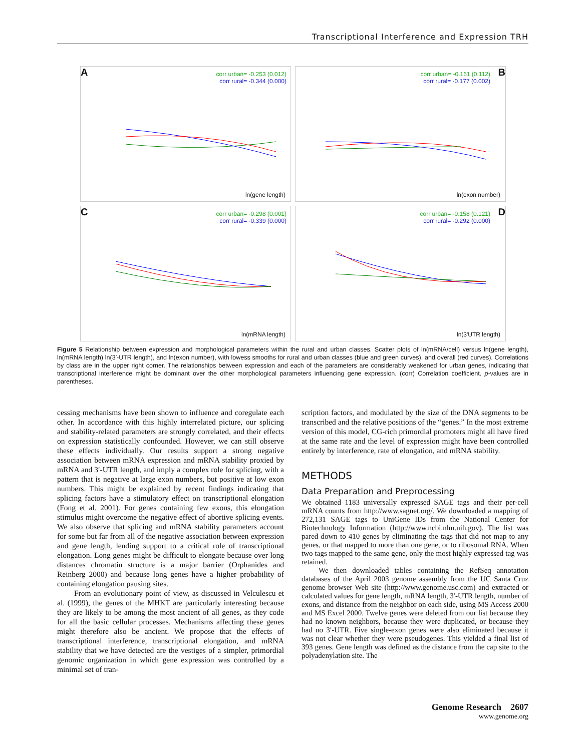Transcriptional Interference and Expression TRH
A
corr urban= -0.253 (0.012)
corr rural= -0.344 (0.000)
ln(gene length)
B
corr urban= -0.161 (0.112)
corr rural= -0.177 (0.002)
ln(exon number)
C
corr urban= -0.298 (0.001)
corr rural= -0.339 (0.000)
ln(mRNA length)
D
corr urban= -0.158 (0.121)
corr rural= -0.292 (0.000)
ln(3'UTR length)
Figure 5 Relationship between expression and morphological parameters within the rural and urban classes. Scatter plots of ln(mRNA/cell) versus ln(gene length), ln(mRNA length) ln(3′-UTR length), and ln(exon number), with lowess smooths for rural and urban classes (blue and green curves), and overall (red curves). Correlations by class are in the upper right corner. The relationships between expression and each of the parameters are considerably weakened for urban genes, indicating that transcriptional interference might be dominant over the other morphological parameters influencing gene expression. (corr) Correlation coefficient. p-values are in parentheses.
cessing mechanisms have been shown to influence and coregulate each other. In accordance with this highly interrelated picture, our splicing and stability-related parameters are strongly correlated, and their effects on expression statistically confounded. However, we can still observe these effects individually. Our results support a strong negative association between mRNA expression and mRNA stability proxied by mRNA and 3′-UTR length, and imply a complex role for splicing, with a pattern that is negative at large exon numbers, but positive at low exon numbers. This might be explained by recent findings indicating that splicing factors have a stimulatory effect on transcriptional elongation (Fong et al. 2001). For genes containing few exons, this elongation stimulus might overcome the negative effect of abortive splicing events. We also observe that splicing and mRNA stability parameters account for some but far from all of the negative association between expression and gene length, lending support to a critical role of transcriptional elongation. Long genes might be difficult to elongate because over long distances chromatin structure is a major barrier (Orphanides and Reinberg 2000) and because long genes have a higher probability of containing elongation pausing sites.
From an evolutionary point of view, as discussed in Velculescu et al. (1999), the genes of the MHKT are particularly interesting because they are likely to be among the most ancient of all genes, as they code for all the basic cellular processes. Mechanisms affecting these genes might therefore also be ancient. We propose that the effects of transcriptional interference, transcriptional elongation, and mRNA stability that we have detected are the vestiges of a simpler, primordial genomic organization in which gene expression was controlled by a minimal set of tran-
scription factors, and modulated by the size of the DNA segments to be transcribed and the relative positions of the “genes.” In the most extreme version of this model, CG-rich primordial promoters might all have fired at the same rate and the level of expression might have been controlled entirely by interference, rate of elongation, and mRNA stability.
METHODS
Data Preparation and Preprocessing
We obtained 1183 universally expressed SAGE tags and their per-cell mRNA counts from http://www.sagnet.org/. We downloaded a mapping of 272,131 SAGE tags to UniGene IDs from the National Center for Biotechnology Information (http://www.ncbi.nlm.nih.gov). The list was pared down to 410 genes by eliminating the tags that did not map to any genes, or that mapped to more than one gene, or to ribosomal RNA. When two tags mapped to the same gene, only the most highly expressed tag was retained.
We then downloaded tables containing the RefSeq annotation databases of the April 2003 genome assembly from the UC Santa Cruz genome browser Web site (http://www.genome.usc.com) and extracted or calculated values for gene length, mRNA length, 3′-UTR length, number of exons, and distance from the neighbor on each side, using MS Access 2000 and MS Excel 2000. Twelve genes were deleted from our list because they had no known neighbors, because they were duplicated, or because they had no 3′-UTR. Five single-exon genes were also eliminated because it was not clear whether they were pseudogenes. This yielded a final list of 393 genes. Gene length was defined as the distance from the cap site to the polyadenylation site. The
Genome Research 2607
www.genome.org